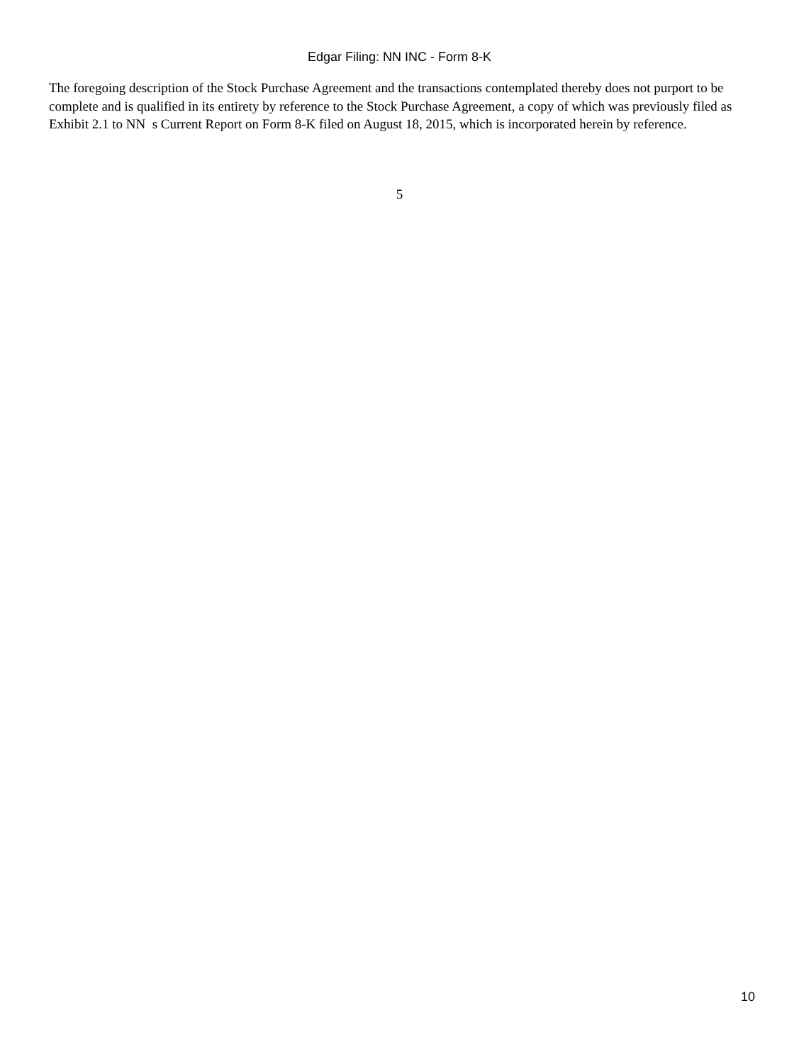Edgar Filing: NN INC - Form 8-K
The foregoing description of the Stock Purchase Agreement and the transactions contemplated thereby does not purport to be complete and is qualified in its entirety by reference to the Stock Purchase Agreement, a copy of which was previously filed as Exhibit 2.1 to NN s Current Report on Form 8-K filed on August 18, 2015, which is incorporated herein by reference.
5
10